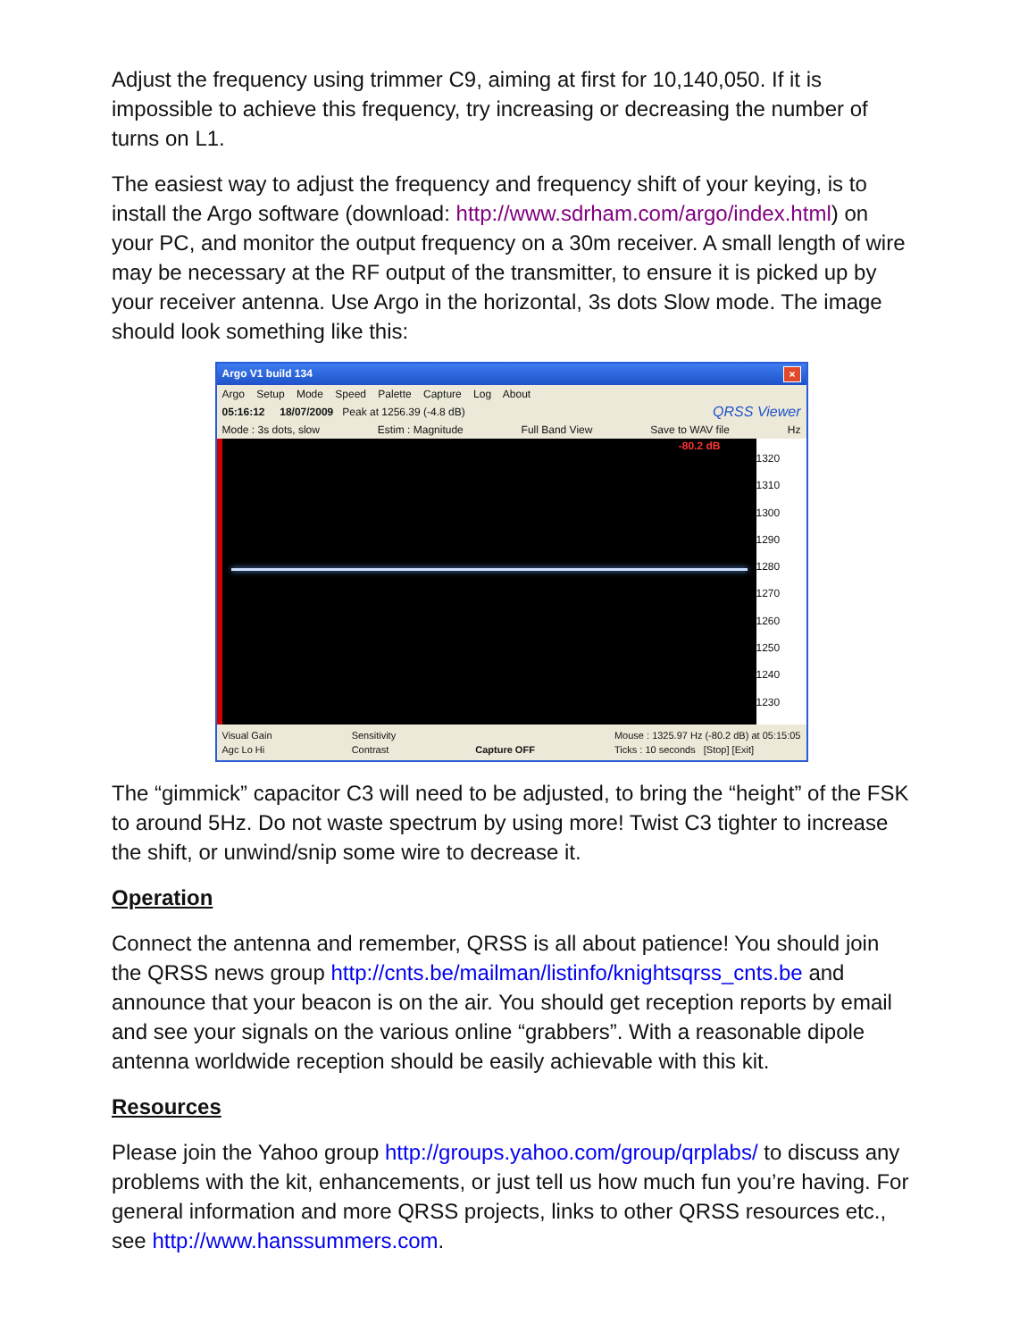Adjust the frequency using trimmer C9, aiming at first for 10,140,050. If it is impossible to achieve this frequency, try increasing or decreasing the number of turns on L1.
The easiest way to adjust the frequency and frequency shift of your keying, is to install the Argo software (download: http://www.sdrham.com/argo/index.html) on your PC, and monitor the output frequency on a 30m receiver. A small length of wire may be necessary at the RF output of the transmitter, to ensure it is picked up by your receiver antenna. Use Argo in the horizontal, 3s dots Slow mode. The image should look something like this:
Argo V1 build 134 ×
Argo Setup Mode Speed Palette Capture Log About
05:16:12 18/07/2009 Peak at 1256.39 (-4.8 dB) QRSS Viewer
Mode : 3s dots, slow Estim : Magnitude Full Band View Save to WAV file Hz
-80.2 dB
1320
1310
1300
1290
1280
1270
1260
1250
1240
1230
Visual Gain
Agc Lo Hi Sensitivity
Contrast
Capture OFF Mouse : 1325.97 Hz (-80.2 dB) at 05:15:05
Ticks : 10 seconds [Stop] [Exit]
The “gimmick” capacitor C3 will need to be adjusted, to bring the “height” of the FSK to around 5Hz. Do not waste spectrum by using more! Twist C3 tighter to increase the shift, or unwind/snip some wire to decrease it.
Operation
Connect the antenna and remember, QRSS is all about patience! You should join the QRSS news group http://cnts.be/mailman/listinfo/knightsqrss_cnts.be and announce that your beacon is on the air. You should get reception reports by email and see your signals on the various online “grabbers”. With a reasonable dipole antenna worldwide reception should be easily achievable with this kit.
Resources
Please join the Yahoo group http://groups.yahoo.com/group/qrplabs/ to discuss any problems with the kit, enhancements, or just tell us how much fun you’re having. For general information and more QRSS projects, links to other QRSS resources etc., see http://www.hanssummers.com.